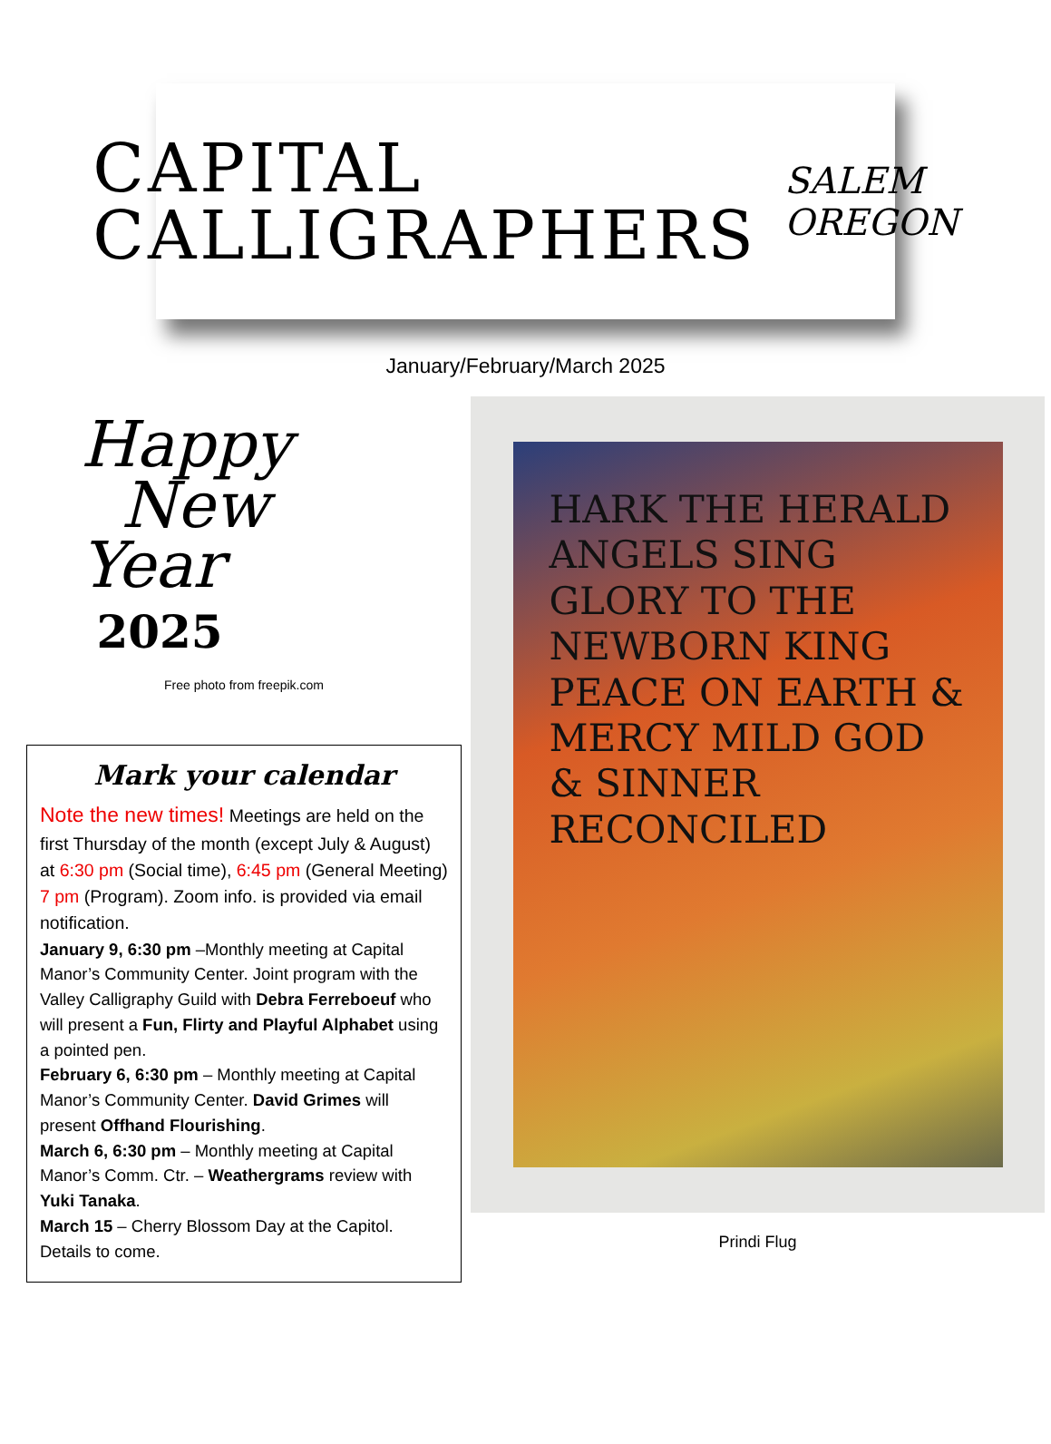CAPITAL
CALLIGRAPHERS
SALEM OREGON
January/February/March 2025
Happy
New
Year
2025
Free photo from freepik.com
Mark your calendar
Note the new times! Meetings are held on the first Thursday of the month (except July & August) at 6:30 pm (Social time), 6:45 pm (General Meeting) 7 pm (Program). Zoom info. is provided via email notification.
January 9, 6:30 pm –Monthly meeting at Capital Manor’s Community Center. Joint program with the Valley Calligraphy Guild with Debra Ferreboeuf who will present a Fun, Flirty and Playful Alphabet using a pointed pen.
February 6, 6:30 pm – Monthly meeting at Capital Manor’s Community Center. David Grimes will present Offhand Flourishing.
March 6, 6:30 pm – Monthly meeting at Capital Manor’s Comm. Ctr. – Weathergrams review with Yuki Tanaka.
March 15 – Cherry Blossom Day at the Capitol. Details to come.
HARK THE HERALD ANGELS SING GLORY TO THE NEWBORN KING PEACE ON EARTH & MERCY MILD GOD & SINNER RECONCILED
Prindi Flug